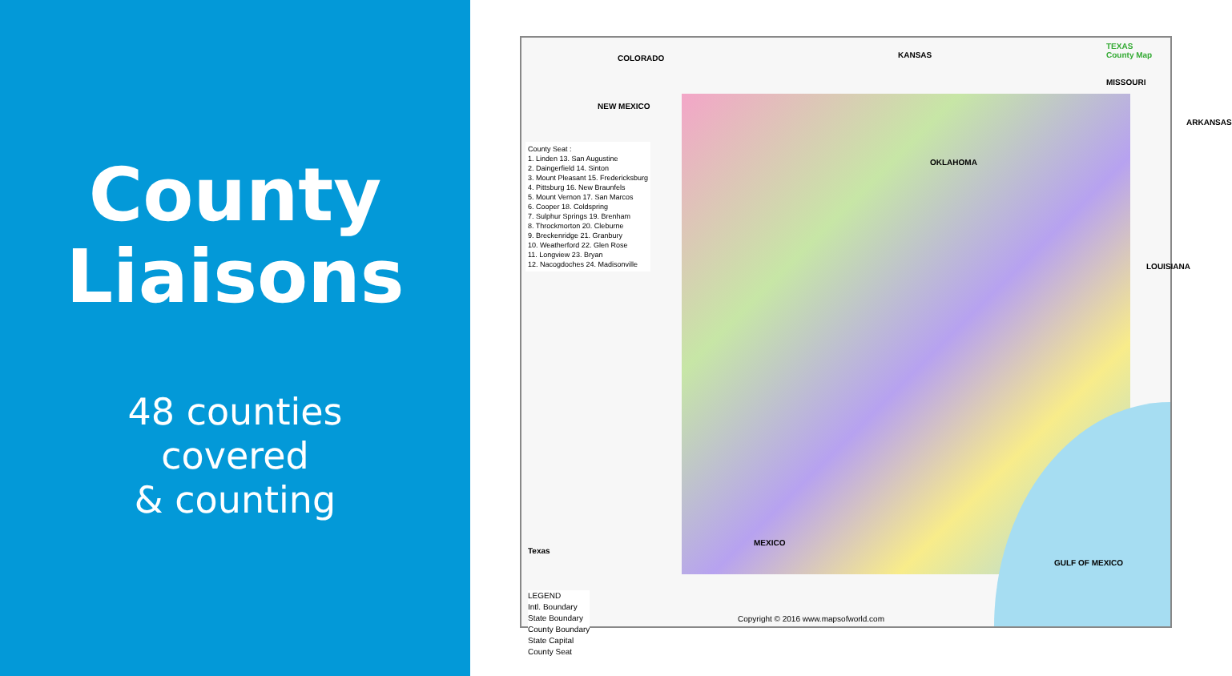County
Liaisons
48 counties
covered
& counting
COLORADO KANSAS
TEXAS
County Map
MISSOURI
NEW MEXICO
OKLAHOMA
County Seat :
1. Linden 13. San Augustine
2. Daingerfield 14. Sinton
3. Mount Pleasant 15. Fredericksburg
4. Pittsburg 16. New Braunfels
5. Mount Vernon 17. San Marcos
6. Cooper 18. Coldspring
7. Sulphur Springs 19. Brenham
8. Throckmorton 20. Cleburne
9. Breckenridge 21. Granbury
10. Weatherford 22. Glen Rose
11. Longview 23. Bryan
12. Nacogdoches 24. Madisonville
LOUISIANA
ARKANSAS
MEXICO
GULF OF MEXICO
Texas
LEGEND
Intl. Boundary
State Boundary
County Boundary
State Capital
County Seat
Copyright © 2016 www.mapsofworld.com